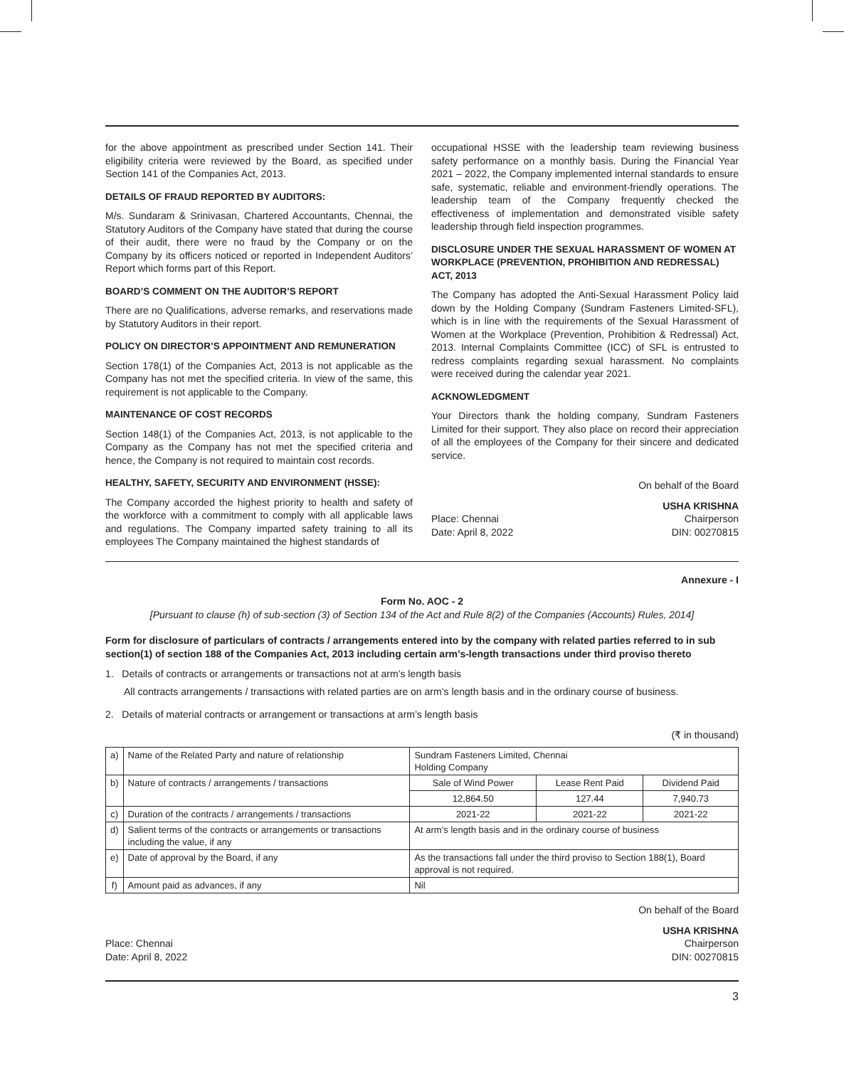for the above appointment as prescribed under Section 141. Their eligibility criteria were reviewed by the Board, as specified under Section 141 of the Companies Act, 2013.
DETAILS OF FRAUD REPORTED BY AUDITORS:
M/s. Sundaram & Srinivasan, Chartered Accountants, Chennai, the Statutory Auditors of the Company have stated that during the course of their audit, there were no fraud by the Company or on the Company by its officers noticed or reported in Independent Auditors’ Report which forms part of this Report.
BOARD’S COMMENT ON THE AUDITOR’S REPORT
There are no Qualifications, adverse remarks, and reservations made by Statutory Auditors in their report.
POLICY ON DIRECTOR’S APPOINTMENT AND REMUNERATION
Section 178(1) of the Companies Act, 2013 is not applicable as the Company has not met the specified criteria. In view of the same, this requirement is not applicable to the Company.
MAINTENANCE OF COST RECORDS
Section 148(1) of the Companies Act, 2013, is not applicable to the Company as the Company has not met the specified criteria and hence, the Company is not required to maintain cost records.
HEALTHY, SAFETY, SECURITY AND ENVIRONMENT (HSSE):
The Company accorded the highest priority to health and safety of the workforce with a commitment to comply with all applicable laws and regulations. The Company imparted safety training to all its employees The Company maintained the highest standards of
occupational HSSE with the leadership team reviewing business safety performance on a monthly basis. During the Financial Year 2021 – 2022, the Company implemented internal standards to ensure safe, systematic, reliable and environment-friendly operations. The leadership team of the Company frequently checked the effectiveness of implementation and demonstrated visible safety leadership through field inspection programmes.
DISCLOSURE UNDER THE SEXUAL HARASSMENT OF WOMEN AT WORKPLACE (PREVENTION, PROHIBITION AND REDRESSAL) ACT, 2013
The Company has adopted the Anti-Sexual Harassment Policy laid down by the Holding Company (Sundram Fasteners Limited-SFL), which is in line with the requirements of the Sexual Harassment of Women at the Workplace (Prevention, Prohibition & Redressal) Act, 2013. Internal Complaints Committee (ICC) of SFL is entrusted to redress complaints regarding sexual harassment. No complaints were received during the calendar year 2021.
ACKNOWLEDGMENT
Your Directors thank the holding company, Sundram Fasteners Limited for their support. They also place on record their appreciation of all the employees of the Company for their sincere and dedicated service.
On behalf of the Board
Place: Chennai
Date: April 8, 2022
USHA KRISHNA
Chairperson
DIN: 00270815
Annexure - I
Form No. AOC - 2
[Pursuant to clause (h) of sub-section (3) of Section 134 of the Act and Rule 8(2) of the Companies (Accounts) Rules, 2014]
Form for disclosure of particulars of contracts / arrangements entered into by the company with related parties referred to in sub section(1) of section 188 of the Companies Act, 2013 including certain arm’s-length transactions under third proviso thereto
1. Details of contracts or arrangements or transactions not at arm’s length basis
All contracts arrangements / transactions with related parties are on arm’s length basis and in the ordinary course of business.
2. Details of material contracts or arrangement or transactions at arm’s length basis
(₹ in thousand)
| a) | Name of the Related Party and nature of relationship | Sundram Fasteners Limited, Chennai Holding Company | | |
| b) | Nature of contracts / arrangements / transactions | Sale of Wind Power | Lease Rent Paid | Dividend Paid |
| | | 12,864.50 | 127.44 | 7,940.73 |
| c) | Duration of the contracts / arrangements / transactions | 2021-22 | 2021-22 | 2021-22 |
| d) | Salient terms of the contracts or arrangements or transactions including the value, if any | At arm’s length basis and in the ordinary course of business | | |
| e) | Date of approval by the Board, if any | As the transactions fall under the third proviso to Section 188(1), Board approval is not required. | | |
| f) | Amount paid as advances, if any | Nil | | |
On behalf of the Board
Place: Chennai
Date: April 8, 2022
USHA KRISHNA
Chairperson
DIN: 00270815
3